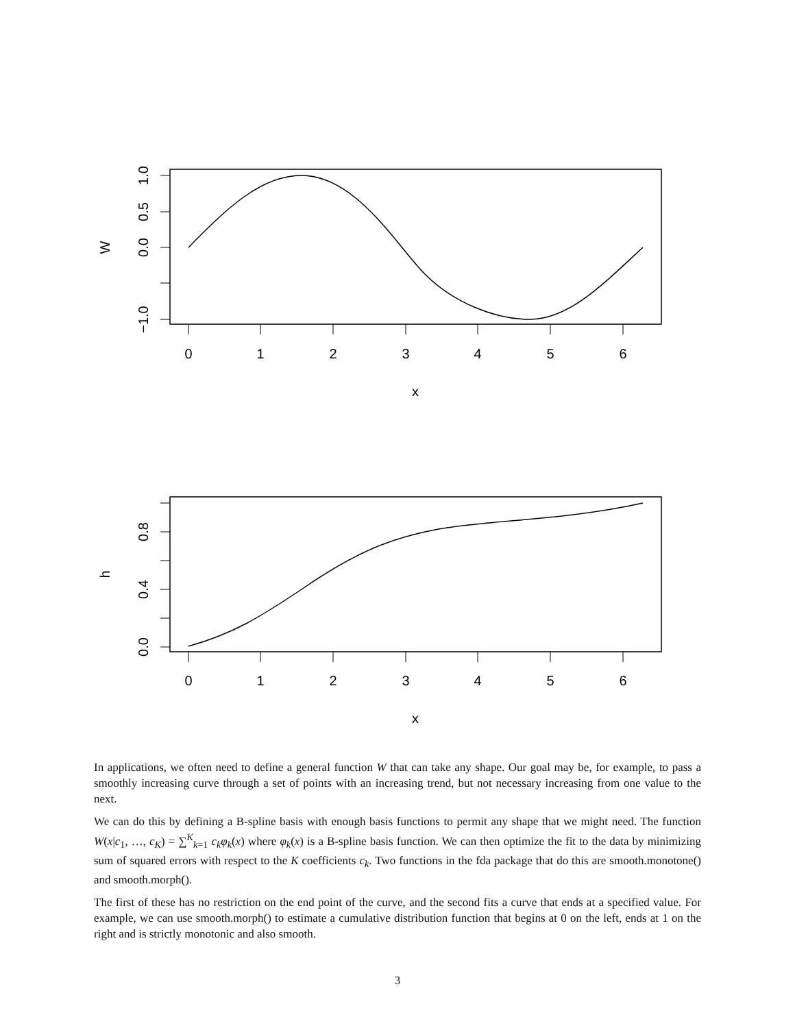1.0
0.5
0.0
−1.0
W
0
1
2
3
4
5
6
x
0.8
0.4
0.0
h
0
1
2
3
4
5
6
x
In applications, we often need to define a general function W that can take any shape. Our goal may be, for example, to pass a smoothly increasing curve through a set of points with an increasing trend, but not necessary increasing from one value to the next.
We can do this by defining a B-spline basis with enough basis functions to permit any shape that we might need. The function W(x|c<sub>1</sub>, …, c<sub>K</sub>) = ∑<sup>K</sup><sub>k=1</sub> c<sub>k</sub>φ<sub>k</sub>(x) where φ<sub>k</sub>(x) is a B-spline basis function. We can then optimize the fit to the data by minimizing sum of squared errors with respect to the K coefficients c<sub>k</sub>. Two functions in the fda package that do this are smooth.monotone() and smooth.morph().
The first of these has no restriction on the end point of the curve, and the second fits a curve that ends at a specified value. For example, we can use smooth.morph() to estimate a cumulative distribution function that begins at 0 on the left, ends at 1 on the right and is strictly monotonic and also smooth.
3